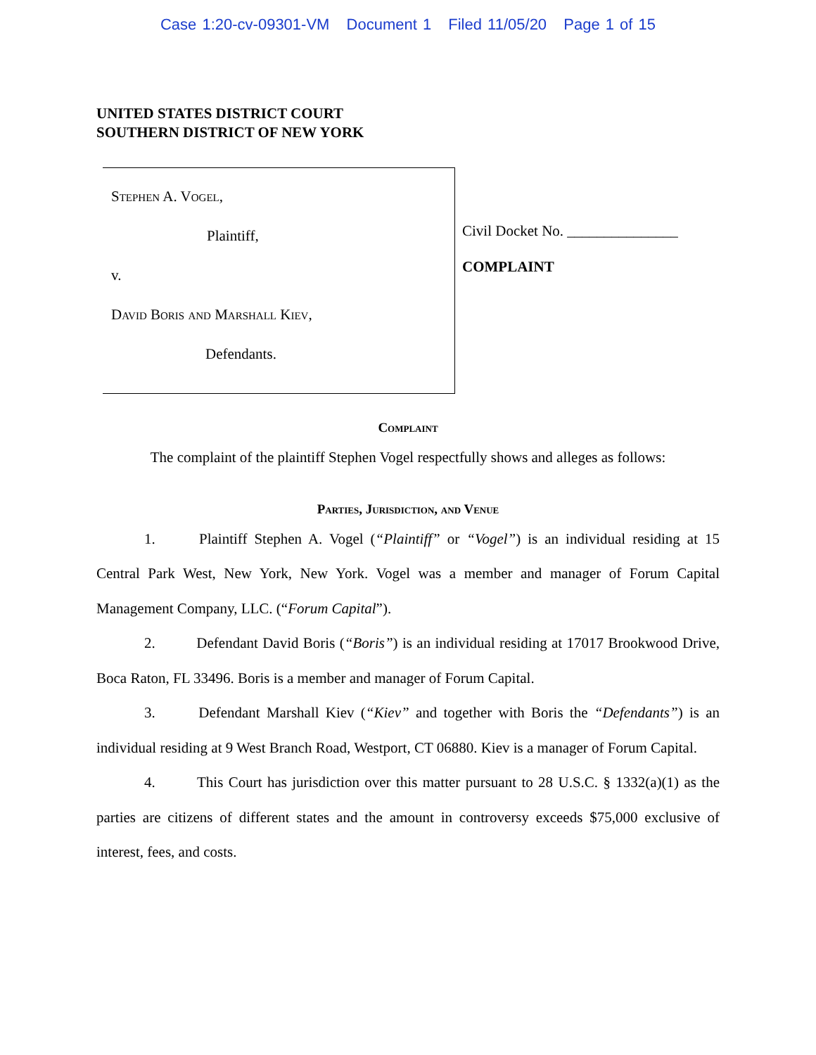Case 1:20-cv-09301-VM Document 1 Filed 11/05/20 Page 1 of 15
UNITED STATES DISTRICT COURT
SOUTHERN DISTRICT OF NEW YORK
Stephen A. Vogel,
Plaintiff,
v.
David Boris and Marshall Kiev,
Defendants.
Civil Docket No. _______________
COMPLAINT
Complaint
The complaint of the plaintiff Stephen Vogel respectfully shows and alleges as follows:
Parties, Jurisdiction, and Venue
1. Plaintiff Stephen A. Vogel (“Plaintiff” or “Vogel”) is an individual residing at 15 Central Park West, New York, New York. Vogel was a member and manager of Forum Capital Management Company, LLC. (“Forum Capital”).
2. Defendant David Boris (“Boris”) is an individual residing at 17017 Brookwood Drive, Boca Raton, FL 33496. Boris is a member and manager of Forum Capital.
3. Defendant Marshall Kiev (“Kiev” and together with Boris the “Defendants”) is an individual residing at 9 West Branch Road, Westport, CT 06880. Kiev is a manager of Forum Capital.
4. This Court has jurisdiction over this matter pursuant to 28 U.S.C. § 1332(a)(1) as the parties are citizens of different states and the amount in controversy exceeds $75,000 exclusive of interest, fees, and costs.